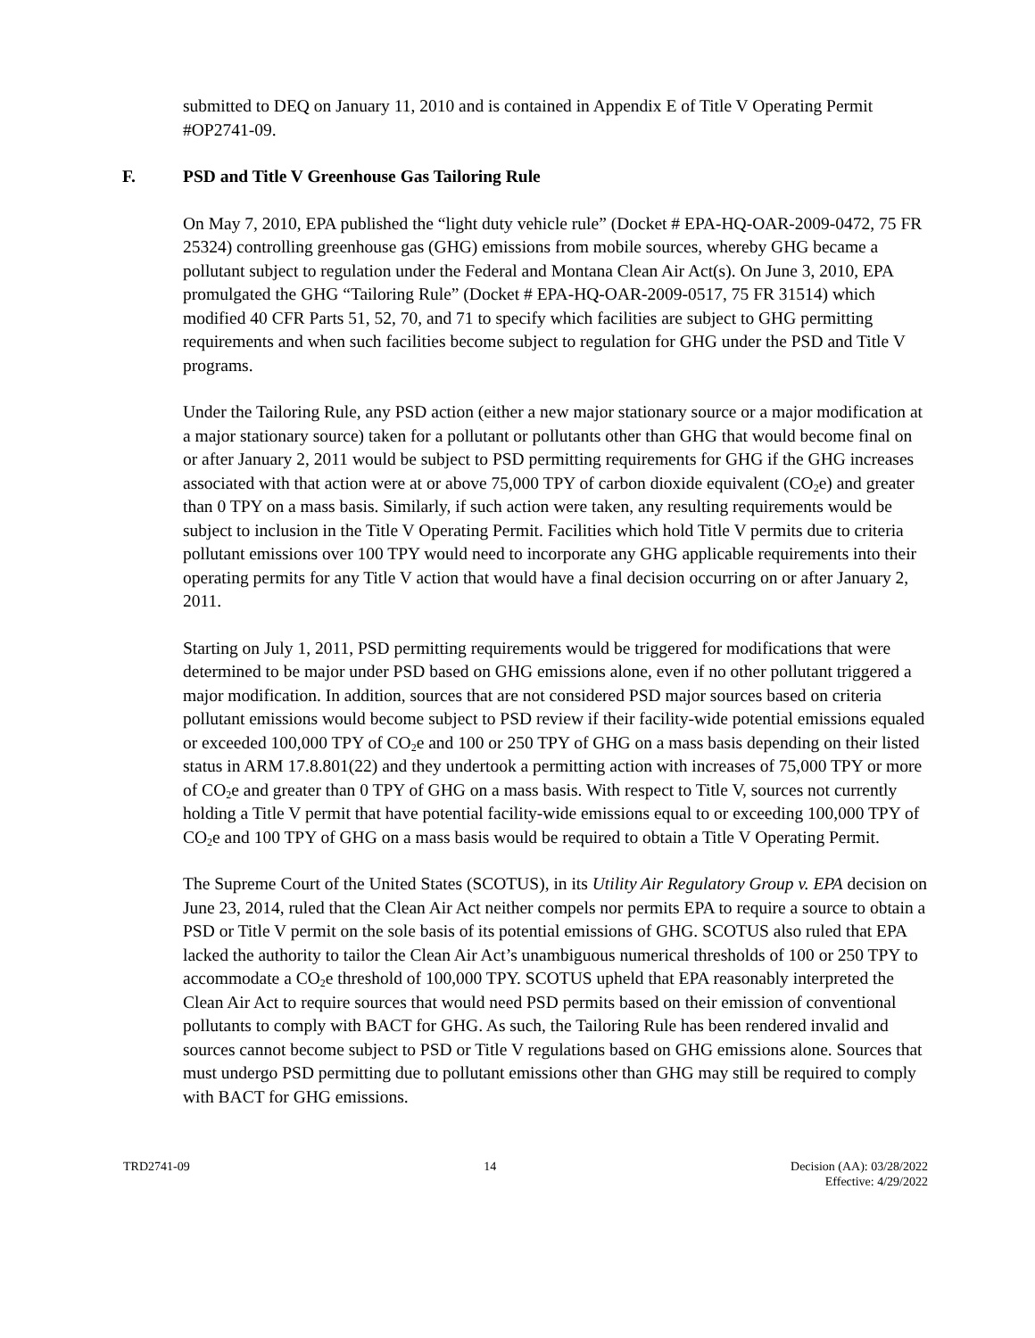submitted to DEQ on January 11, 2010 and is contained in Appendix E of Title V Operating Permit #OP2741-09.
F. PSD and Title V Greenhouse Gas Tailoring Rule
On May 7, 2010, EPA published the “light duty vehicle rule” (Docket # EPA-HQ-OAR-2009-0472, 75 FR 25324) controlling greenhouse gas (GHG) emissions from mobile sources, whereby GHG became a pollutant subject to regulation under the Federal and Montana Clean Air Act(s). On June 3, 2010, EPA promulgated the GHG “Tailoring Rule” (Docket # EPA-HQ-OAR-2009-0517, 75 FR 31514) which modified 40 CFR Parts 51, 52, 70, and 71 to specify which facilities are subject to GHG permitting requirements and when such facilities become subject to regulation for GHG under the PSD and Title V programs.
Under the Tailoring Rule, any PSD action (either a new major stationary source or a major modification at a major stationary source) taken for a pollutant or pollutants other than GHG that would become final on or after January 2, 2011 would be subject to PSD permitting requirements for GHG if the GHG increases associated with that action were at or above 75,000 TPY of carbon dioxide equivalent (CO<sub>2</sub>e) and greater than 0 TPY on a mass basis. Similarly, if such action were taken, any resulting requirements would be subject to inclusion in the Title V Operating Permit. Facilities which hold Title V permits due to criteria pollutant emissions over 100 TPY would need to incorporate any GHG applicable requirements into their operating permits for any Title V action that would have a final decision occurring on or after January 2, 2011.
Starting on July 1, 2011, PSD permitting requirements would be triggered for modifications that were determined to be major under PSD based on GHG emissions alone, even if no other pollutant triggered a major modification. In addition, sources that are not considered PSD major sources based on criteria pollutant emissions would become subject to PSD review if their facility-wide potential emissions equaled or exceeded 100,000 TPY of CO<sub>2</sub>e and 100 or 250 TPY of GHG on a mass basis depending on their listed status in ARM 17.8.801(22) and they undertook a permitting action with increases of 75,000 TPY or more of CO<sub>2</sub>e and greater than 0 TPY of GHG on a mass basis. With respect to Title V, sources not currently holding a Title V permit that have potential facility-wide emissions equal to or exceeding 100,000 TPY of CO<sub>2</sub>e and 100 TPY of GHG on a mass basis would be required to obtain a Title V Operating Permit.
The Supreme Court of the United States (SCOTUS), in its Utility Air Regulatory Group v. EPA decision on June 23, 2014, ruled that the Clean Air Act neither compels nor permits EPA to require a source to obtain a PSD or Title V permit on the sole basis of its potential emissions of GHG. SCOTUS also ruled that EPA lacked the authority to tailor the Clean Air Act’s unambiguous numerical thresholds of 100 or 250 TPY to accommodate a CO<sub>2</sub>e threshold of 100,000 TPY. SCOTUS upheld that EPA reasonably interpreted the Clean Air Act to require sources that would need PSD permits based on their emission of conventional pollutants to comply with BACT for GHG. As such, the Tailoring Rule has been rendered invalid and sources cannot become subject to PSD or Title V regulations based on GHG emissions alone. Sources that must undergo PSD permitting due to pollutant emissions other than GHG may still be required to comply with BACT for GHG emissions.
TRD2741-09 14 Decision (AA): 03/28/2022
Effective: 4/29/2022